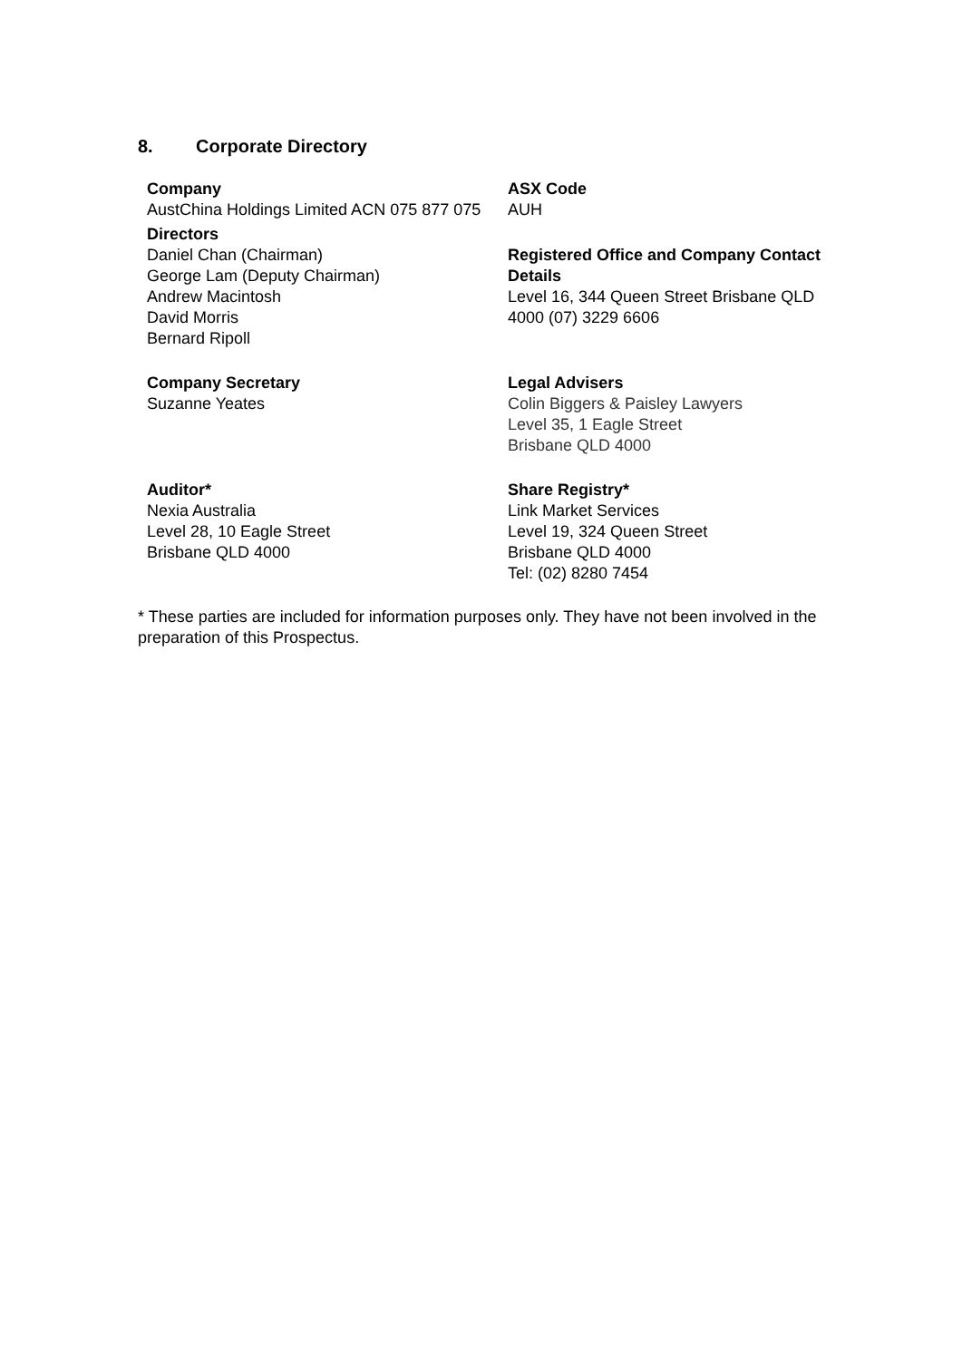8. Corporate Directory
| Company AustChina Holdings Limited ACN 075 877 075 Directors Daniel Chan (Chairman) George Lam (Deputy Chairman) Andrew Macintosh David Morris Bernard Ripoll | ASX Code AUH Registered Office and Company Contact Details Level 16, 344 Queen Street Brisbane QLD 4000 (07) 3229 6606 |
| Company Secretary Suzanne Yeates | Legal Advisers Colin Biggers & Paisley Lawyers Level 35, 1 Eagle Street Brisbane QLD 4000 |
| Auditor* Nexia Australia Level 28, 10 Eagle Street Brisbane QLD 4000 | Share Registry* Link Market Services Level 19, 324 Queen Street Brisbane QLD 4000 Tel: (02) 8280 7454 |
* These parties are included for information purposes only. They have not been involved in the preparation of this Prospectus.